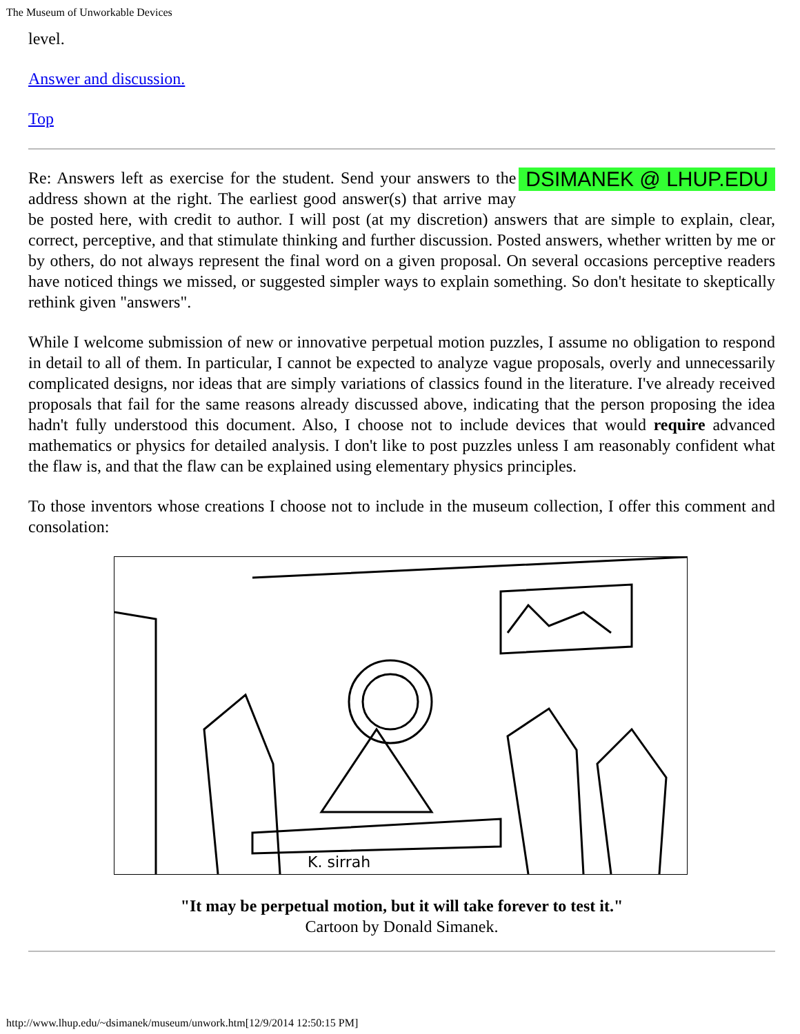The Museum of Unworkable Devices
level.
Answer and discussion.
Top
DSIMANEK @ LHUP.EDU Re: Answers left as exercise for the student. Send your answers to the address shown at the right. The earliest good answer(s) that arrive may be posted here, with credit to author. I will post (at my discretion) answers that are simple to explain, clear, correct, perceptive, and that stimulate thinking and further discussion. Posted answers, whether written by me or by others, do not always represent the final word on a given proposal. On several occasions perceptive readers have noticed things we missed, or suggested simpler ways to explain something. So don't hesitate to skeptically rethink given "answers".
While I welcome submission of new or innovative perpetual motion puzzles, I assume no obligation to respond in detail to all of them. In particular, I cannot be expected to analyze vague proposals, overly and unnecessarily complicated designs, nor ideas that are simply variations of classics found in the literature. I've already received proposals that fail for the same reasons already discussed above, indicating that the person proposing the idea hadn't fully understood this document. Also, I choose not to include devices that would require advanced mathematics or physics for detailed analysis. I don't like to post puzzles unless I am reasonably confident what the flaw is, and that the flaw can be explained using elementary physics principles.
To those inventors whose creations I choose not to include in the museum collection, I offer this comment and consolation:
K. sirrah
"It may be perpetual motion, but it will take forever to test it."
Cartoon by Donald Simanek.
http://www.lhup.edu/~dsimanek/museum/unwork.htm[12/9/2014 12:50:15 PM]